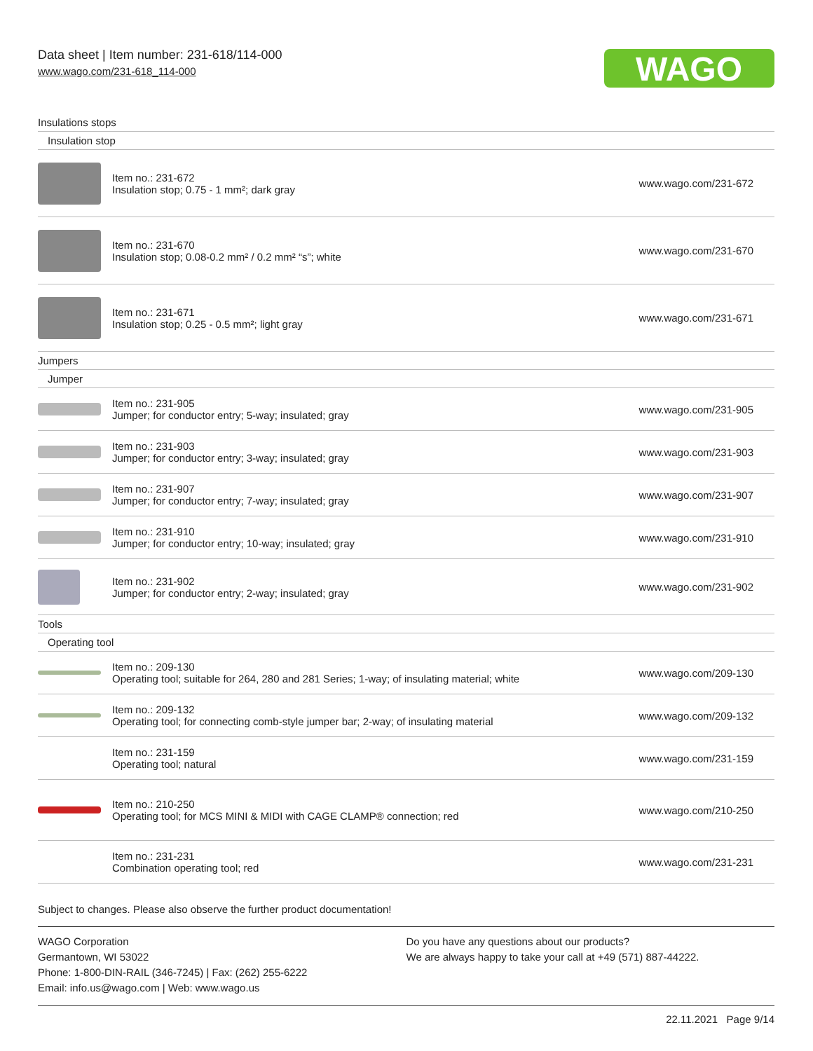Data sheet | Item number: 231-618/114-000
www.wago.com/231-618_114-000
WAGO
| Insulations stops | | |
| Insulation stop | | |
| | Item no.: 231-672 Insulation stop; 0.75 - 1 mm²; dark gray | www.wago.com/231-672 |
| | Item no.: 231-670 Insulation stop; 0.08-0.2 mm² / 0.2 mm² “s”; white | www.wago.com/231-670 |
| | Item no.: 231-671 Insulation stop; 0.25 - 0.5 mm²; light gray | www.wago.com/231-671 |
| Jumpers | | |
| Jumper | | |
| | Item no.: 231-905 Jumper; for conductor entry; 5-way; insulated; gray | www.wago.com/231-905 |
| | Item no.: 231-903 Jumper; for conductor entry; 3-way; insulated; gray | www.wago.com/231-903 |
| | Item no.: 231-907 Jumper; for conductor entry; 7-way; insulated; gray | www.wago.com/231-907 |
| | Item no.: 231-910 Jumper; for conductor entry; 10-way; insulated; gray | www.wago.com/231-910 |
| | Item no.: 231-902 Jumper; for conductor entry; 2-way; insulated; gray | www.wago.com/231-902 |
| Tools | | |
| Operating tool | | |
| | Item no.: 209-130 Operating tool; suitable for 264, 280 and 281 Series; 1-way; of insulating material; white | www.wago.com/209-130 |
| | Item no.: 209-132 Operating tool; for connecting comb-style jumper bar; 2-way; of insulating material | www.wago.com/209-132 |
| | Item no.: 231-159 Operating tool; natural | www.wago.com/231-159 |
| | Item no.: 210-250 Operating tool; for MCS MINI & MIDI with CAGE CLAMP® connection; red | www.wago.com/210-250 |
| | Item no.: 231-231 Combination operating tool; red | www.wago.com/231-231 |
Subject to changes. Please also observe the further product documentation!
WAGO Corporation
Germantown, WI 53022
Phone: 1-800-DIN-RAIL (346-7245) | Fax: (262) 255-6222
Email: info.us@wago.com | Web: www.wago.us
Do you have any questions about our products?
We are always happy to take your call at +49 (571) 887-44222.
22.11.2021 Page 9/14